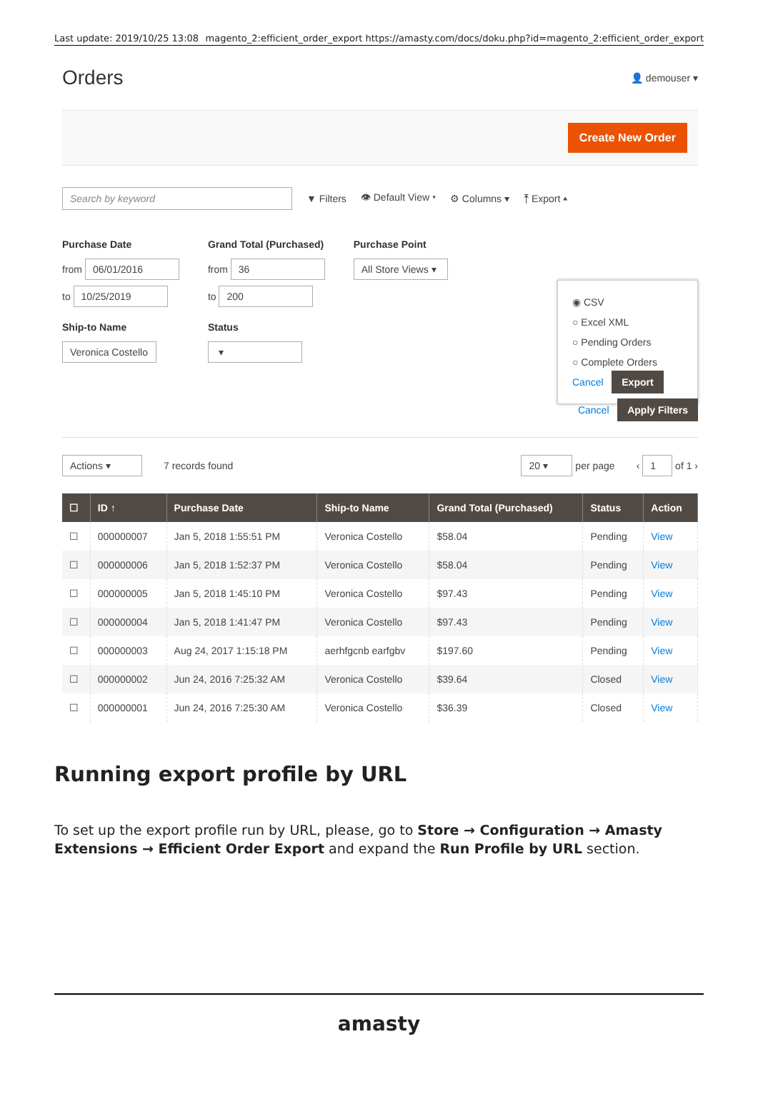Last update: 2019/10/25 13:08 magento_2:efficient_order_export https://amasty.com/docs/doku.php?id=magento_2:efficient_order_export
Orders
👤 demouser ▾
Create New Order
Search by keyword ▼ Filters 👁 Default View ▾ ⚙ Columns ▾ ⤒ Export ▴
Purchase Date
from 06/01/2016
to 10/25/2019
Ship-to Name
Veronica Costello
Grand Total (Purchased)
from 36
to 200
Status
▾
Purchase Point
All Store Views ▾
◉ CSV
○ Excel XML
○ Pending Orders
○ Complete Orders
Cancel Export
Cancel Apply Filters
Actions ▾ 7 records found 20 ▾ per page ‹ 1 of 1 ›
| ☐ | ID ↑ | Purchase Date | Ship-to Name | Grand Total (Purchased) | Status | Action |
| --- | --- | --- | --- | --- | --- | --- |
| ☐ | 000000007 | Jan 5, 2018 1:55:51 PM | Veronica Costello | $58.04 | Pending | View |
| ☐ | 000000006 | Jan 5, 2018 1:52:37 PM | Veronica Costello | $58.04 | Pending | View |
| ☐ | 000000005 | Jan 5, 2018 1:45:10 PM | Veronica Costello | $97.43 | Pending | View |
| ☐ | 000000004 | Jan 5, 2018 1:41:47 PM | Veronica Costello | $97.43 | Pending | View |
| ☐ | 000000003 | Aug 24, 2017 1:15:18 PM | aerhfgcnb earfgbv | $197.60 | Pending | View |
| ☐ | 000000002 | Jun 24, 2016 7:25:32 AM | Veronica Costello | $39.64 | Closed | View |
| ☐ | 000000001 | Jun 24, 2016 7:25:30 AM | Veronica Costello | $36.39 | Closed | View |
Running export profile by URL
To set up the export profile run by URL, please, go to Store → Configuration → Amasty Extensions → Efficient Order Export and expand the Run Profile by URL section.
amasty